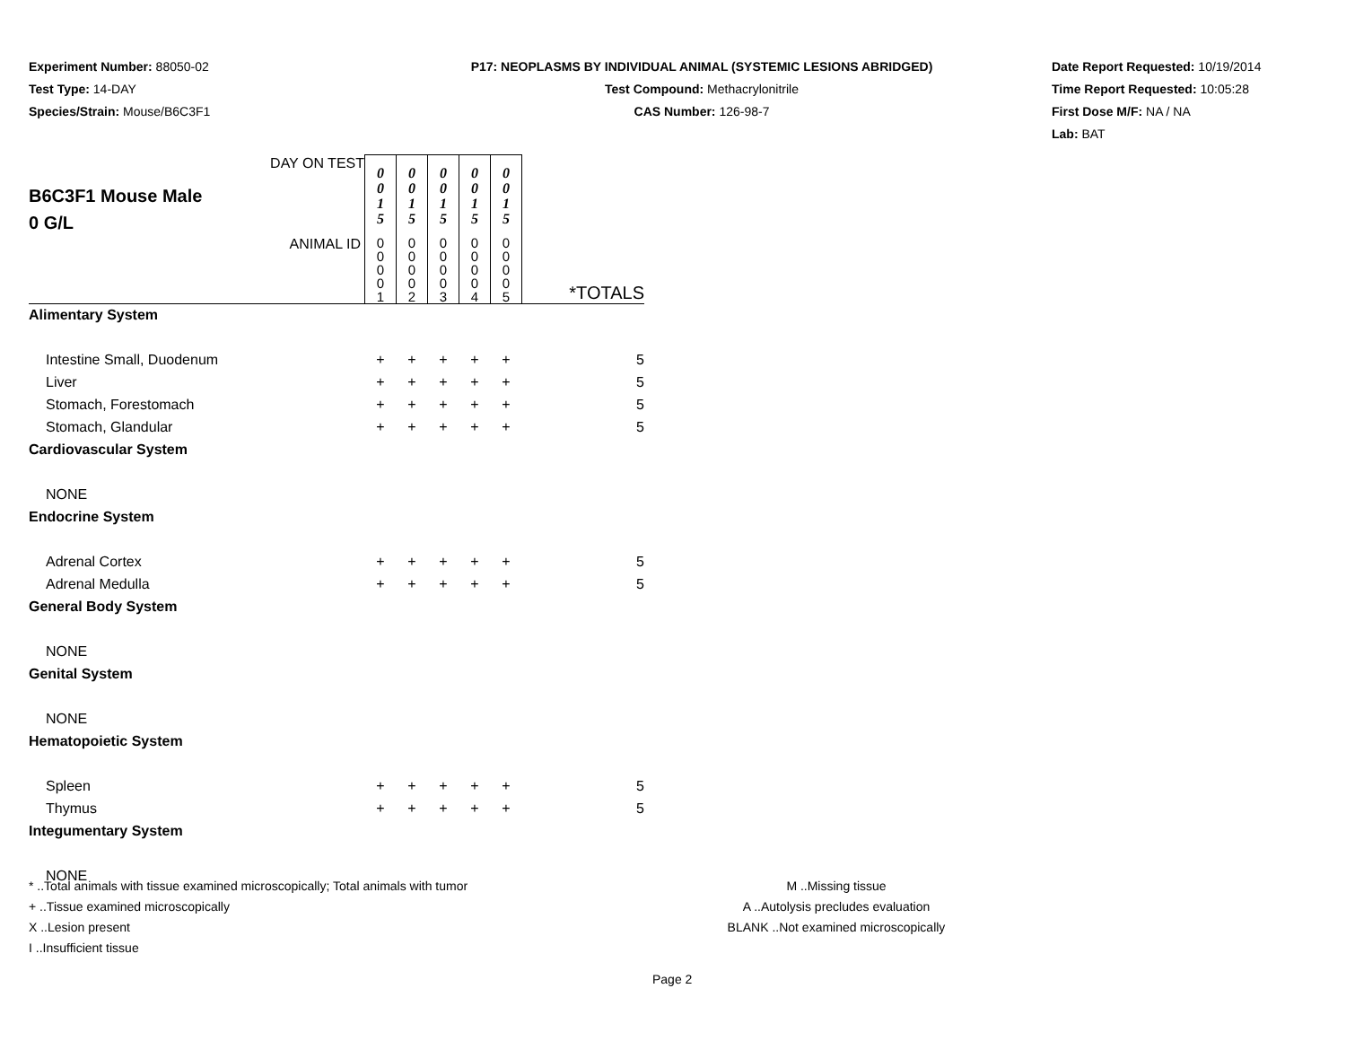Experiment Number: 88050-02
Test Type: 14-DAY
Species/Strain: Mouse/B6C3F1
P17: NEOPLASMS BY INDIVIDUAL ANIMAL (SYSTEMIC LESIONS ABRIDGED)
Test Compound: Methacrylonitrile
CAS Number: 126-98-7
Date Report Requested: 10/19/2014
Time Report Requested: 10:05:28
First Dose M/F: NA / NA
Lab: BAT
| B6C3F1 Mouse Male 0 G/L DAY ON TEST | 0 0 1 5 | 0 0 1 5 | 0 0 1 5 | 0 0 1 5 | 0 0 1 5 | |
| ANIMAL ID | 0 0 0 0 1 | 0 0 0 0 2 | 0 0 0 0 3 | 0 0 0 0 4 | 0 0 0 0 5 | *TOTALS |
| Alimentary System | | | | | | |
| Intestine Small, Duodenum | + | + | + | + | + | 5 |
| Liver | + | + | + | + | + | 5 |
| Stomach, Forestomach | + | + | + | + | + | 5 |
| Stomach, Glandular | + | + | + | + | + | 5 |
| Cardiovascular System | | | | | | |
| NONE | | | | | | |
| Endocrine System | | | | | | |
| Adrenal Cortex | + | + | + | + | + | 5 |
| Adrenal Medulla | + | + | + | + | + | 5 |
| General Body System | | | | | | |
| NONE | | | | | | |
| Genital System | | | | | | |
| NONE | | | | | | |
| Hematopoietic System | | | | | | |
| Spleen | + | + | + | + | + | 5 |
| Thymus | + | + | + | + | + | 5 |
| Integumentary System | | | | | | |
| NONE | | | | | | |
* ..Total animals with tissue examined microscopically; Total animals with tumor
+ ..Tissue examined microscopically
X ..Lesion present
I ..Insufficient tissue
M ..Missing tissue
A ..Autolysis precludes evaluation
BLANK ..Not examined microscopically
Page 2